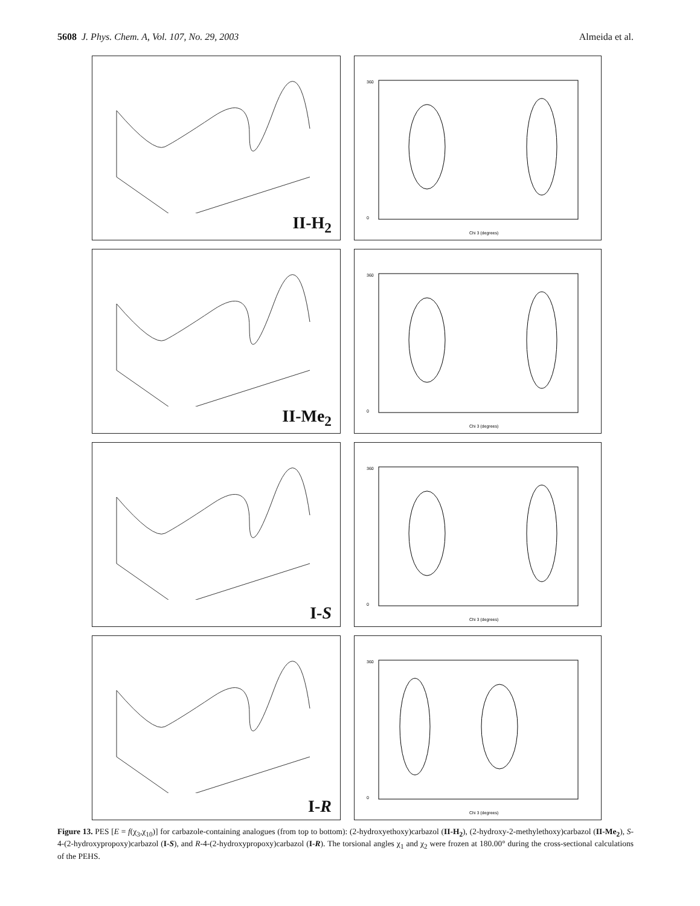5608 J. Phys. Chem. A, Vol. 107, No. 29, 2003
Almeida et al.
II-H<sub>2</sub>
360
0
Chi 3 (degrees)
II-Me<sub>2</sub>
360
0
Chi 3 (degrees)
I-S
360
0
Chi 3 (degrees)
I-R
360
0
Chi 3 (degrees)
Figure 13. PES [E = f(χ<sub>3</sub>,χ<sub>10</sub>)] for carbazole-containing analogues (from top to bottom): (2-hydroxyethoxy)carbazol (II-H<sub>2</sub>), (2-hydroxy-2-methylethoxy)carbazol (II-Me<sub>2</sub>), S-4-(2-hydroxypropoxy)carbazol (I-S), and R-4-(2-hydroxypropoxy)carbazol (I-R). The torsional angles χ<sub>1</sub> and χ<sub>2</sub> were frozen at 180.00° during the cross-sectional calculations of the PEHS.